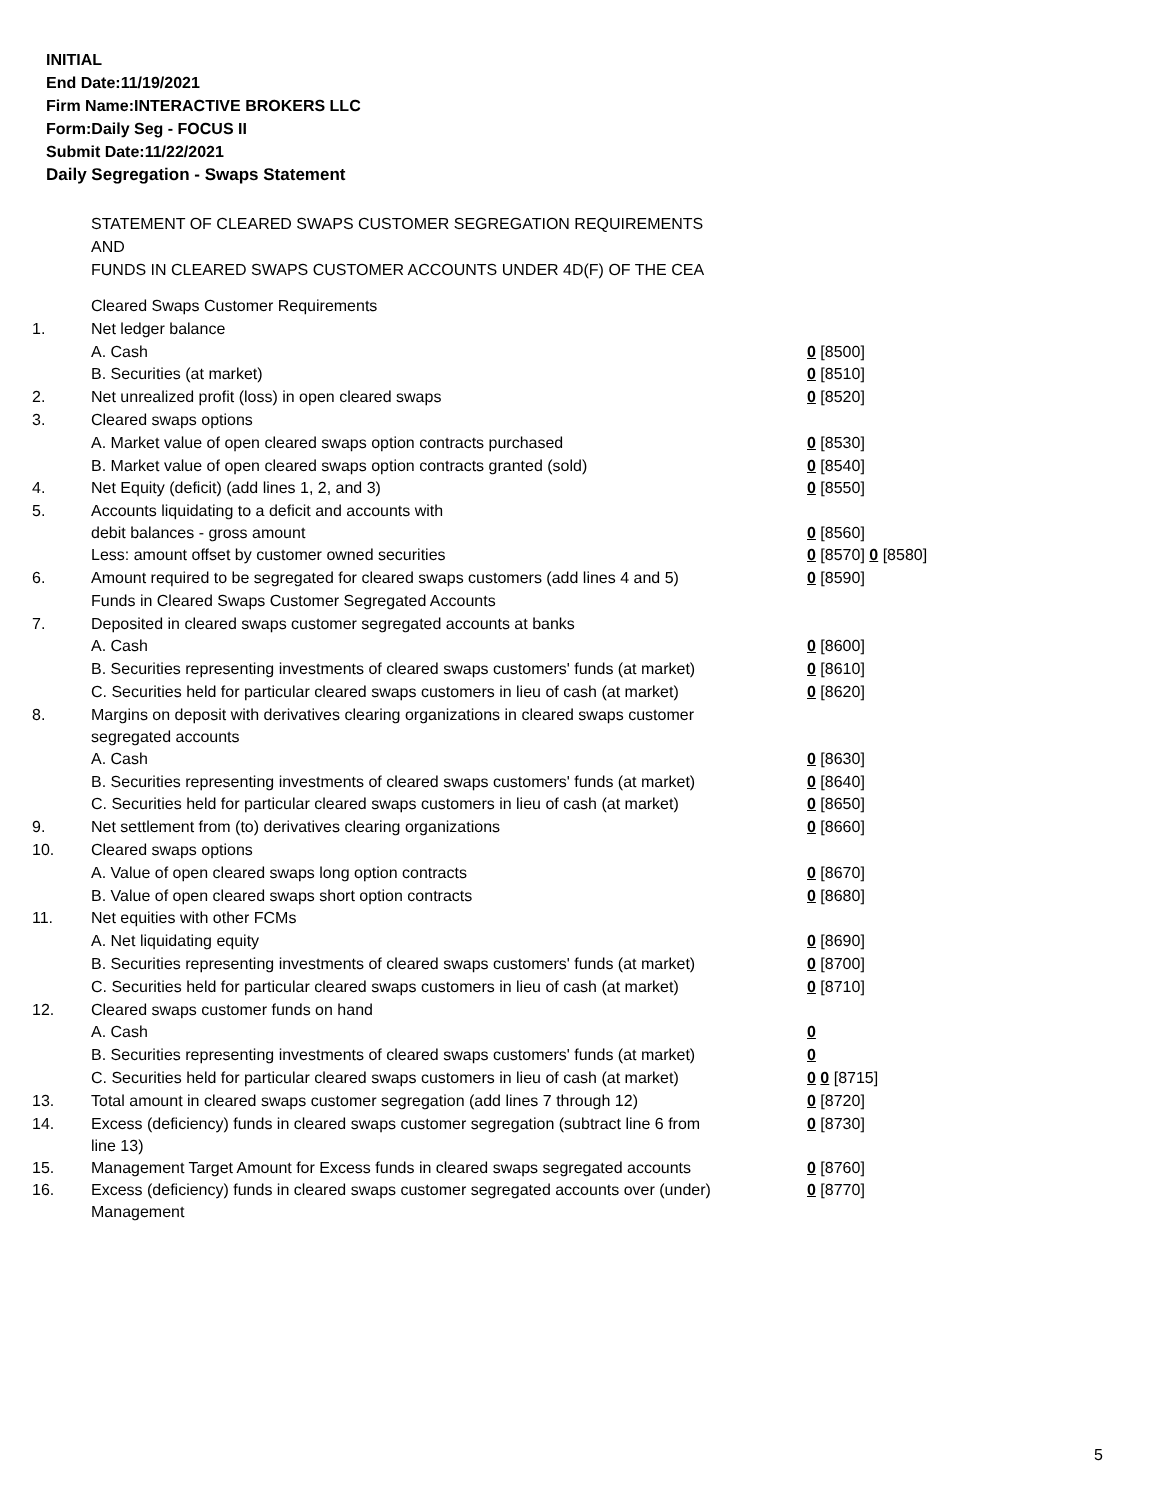INITIAL
End Date:11/19/2021
Firm Name:INTERACTIVE BROKERS LLC
Form:Daily Seg - FOCUS II
Submit Date:11/22/2021
Daily Segregation - Swaps Statement
STATEMENT OF CLEARED SWAPS CUSTOMER SEGREGATION REQUIREMENTS
AND
FUNDS IN CLEARED SWAPS CUSTOMER ACCOUNTS UNDER 4D(F) OF THE CEA
| | Cleared Swaps Customer Requirements | |
| 1. | Net ledger balance | |
| | A. Cash | 0 [8500] |
| | B. Securities (at market) | 0 [8510] |
| 2. | Net unrealized profit (loss) in open cleared swaps | 0 [8520] |
| 3. | Cleared swaps options | |
| | A. Market value of open cleared swaps option contracts purchased | 0 [8530] |
| | B. Market value of open cleared swaps option contracts granted (sold) | 0 [8540] |
| 4. | Net Equity (deficit) (add lines 1, 2, and 3) | 0 [8550] |
| 5. | Accounts liquidating to a deficit and accounts with debit balances - gross amount | 0 [8560] |
| | Less: amount offset by customer owned securities | 0 [8570] 0 [8580] |
| 6. | Amount required to be segregated for cleared swaps customers (add lines 4 and 5) | 0 [8590] |
| | Funds in Cleared Swaps Customer Segregated Accounts | |
| 7. | Deposited in cleared swaps customer segregated accounts at banks | |
| | A. Cash | 0 [8600] |
| | B. Securities representing investments of cleared swaps customers' funds (at market) | 0 [8610] |
| | C. Securities held for particular cleared swaps customers in lieu of cash (at market) | 0 [8620] |
| 8. | Margins on deposit with derivatives clearing organizations in cleared swaps customer segregated accounts | |
| | A. Cash | 0 [8630] |
| | B. Securities representing investments of cleared swaps customers' funds (at market) | 0 [8640] |
| | C. Securities held for particular cleared swaps customers in lieu of cash (at market) | 0 [8650] |
| 9. | Net settlement from (to) derivatives clearing organizations | 0 [8660] |
| 10. | Cleared swaps options | |
| | A. Value of open cleared swaps long option contracts | 0 [8670] |
| | B. Value of open cleared swaps short option contracts | 0 [8680] |
| 11. | Net equities with other FCMs | |
| | A. Net liquidating equity | 0 [8690] |
| | B. Securities representing investments of cleared swaps customers' funds (at market) | 0 [8700] |
| | C. Securities held for particular cleared swaps customers in lieu of cash (at market) | 0 [8710] |
| 12. | Cleared swaps customer funds on hand | |
| | A. Cash | 0 |
| | B. Securities representing investments of cleared swaps customers' funds (at market) | 0 |
| | C. Securities held for particular cleared swaps customers in lieu of cash (at market) | 0 0 [8715] |
| 13. | Total amount in cleared swaps customer segregation (add lines 7 through 12) | 0 [8720] |
| 14. | Excess (deficiency) funds in cleared swaps customer segregation (subtract line 6 from line 13) | 0 [8730] |
| 15. | Management Target Amount for Excess funds in cleared swaps segregated accounts | 0 [8760] |
| 16. | Excess (deficiency) funds in cleared swaps customer segregated accounts over (under) Management | 0 [8770] |
5